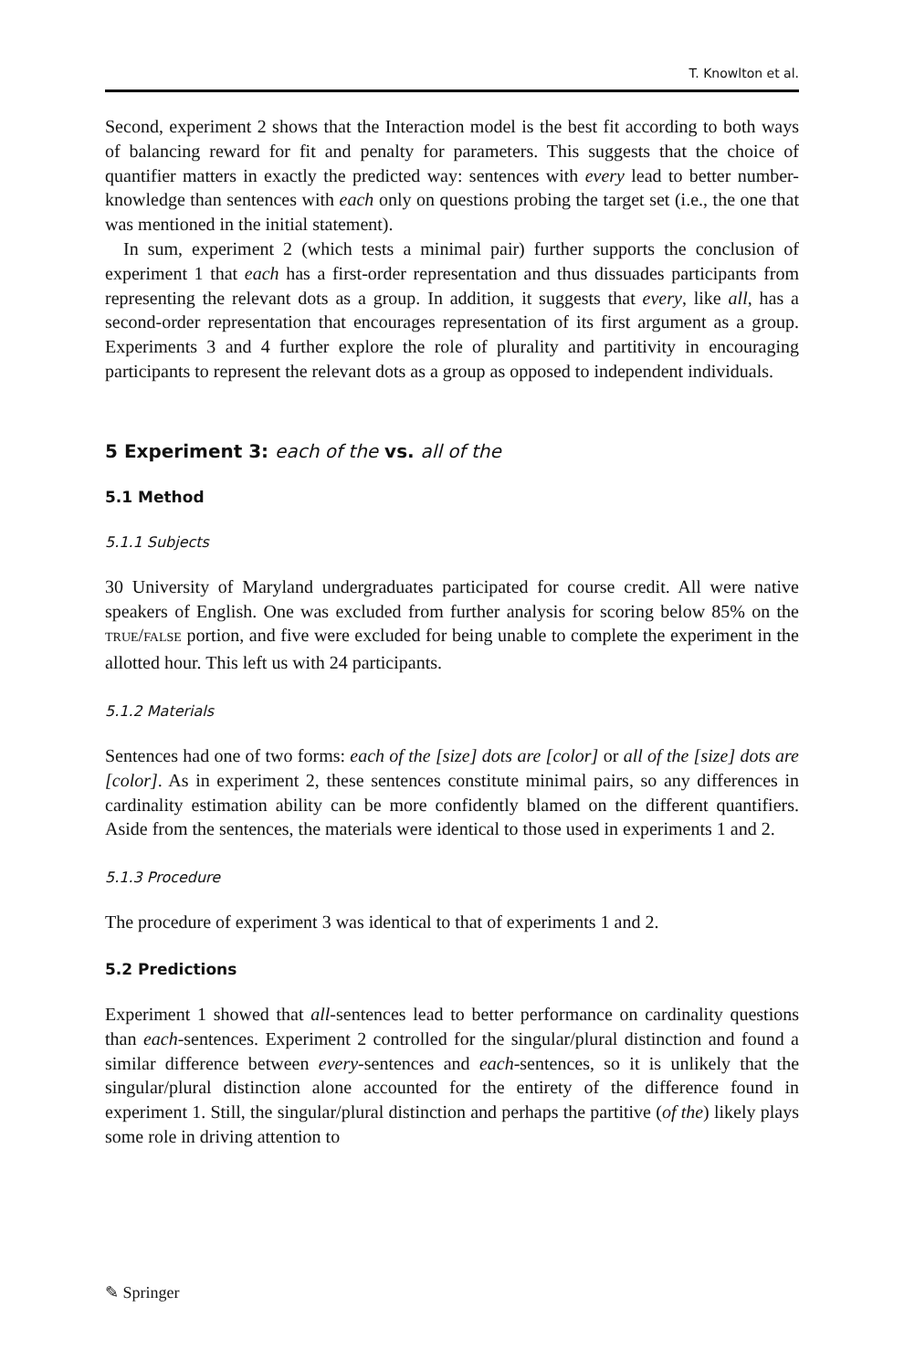T. Knowlton et al.
Second, experiment 2 shows that the Interaction model is the best fit according to both ways of balancing reward for fit and penalty for parameters. This suggests that the choice of quantifier matters in exactly the predicted way: sentences with every lead to better number-knowledge than sentences with each only on questions probing the target set (i.e., the one that was mentioned in the initial statement).
In sum, experiment 2 (which tests a minimal pair) further supports the conclusion of experiment 1 that each has a first-order representation and thus dissuades participants from representing the relevant dots as a group. In addition, it suggests that every, like all, has a second-order representation that encourages representation of its first argument as a group. Experiments 3 and 4 further explore the role of plurality and partitivity in encouraging participants to represent the relevant dots as a group as opposed to independent individuals.
5 Experiment 3: each of the vs. all of the
5.1 Method
5.1.1 Subjects
30 University of Maryland undergraduates participated for course credit. All were native speakers of English. One was excluded from further analysis for scoring below 85% on the TRUE/FALSE portion, and five were excluded for being unable to complete the experiment in the allotted hour. This left us with 24 participants.
5.1.2 Materials
Sentences had one of two forms: each of the [size] dots are [color] or all of the [size] dots are [color]. As in experiment 2, these sentences constitute minimal pairs, so any differences in cardinality estimation ability can be more confidently blamed on the different quantifiers. Aside from the sentences, the materials were identical to those used in experiments 1 and 2.
5.1.3 Procedure
The procedure of experiment 3 was identical to that of experiments 1 and 2.
5.2 Predictions
Experiment 1 showed that all-sentences lead to better performance on cardinality questions than each-sentences. Experiment 2 controlled for the singular/plural distinction and found a similar difference between every-sentences and each-sentences, so it is unlikely that the singular/plural distinction alone accounted for the entirety of the difference found in experiment 1. Still, the singular/plural distinction and perhaps the partitive (of the) likely plays some role in driving attention to
✎ Springer